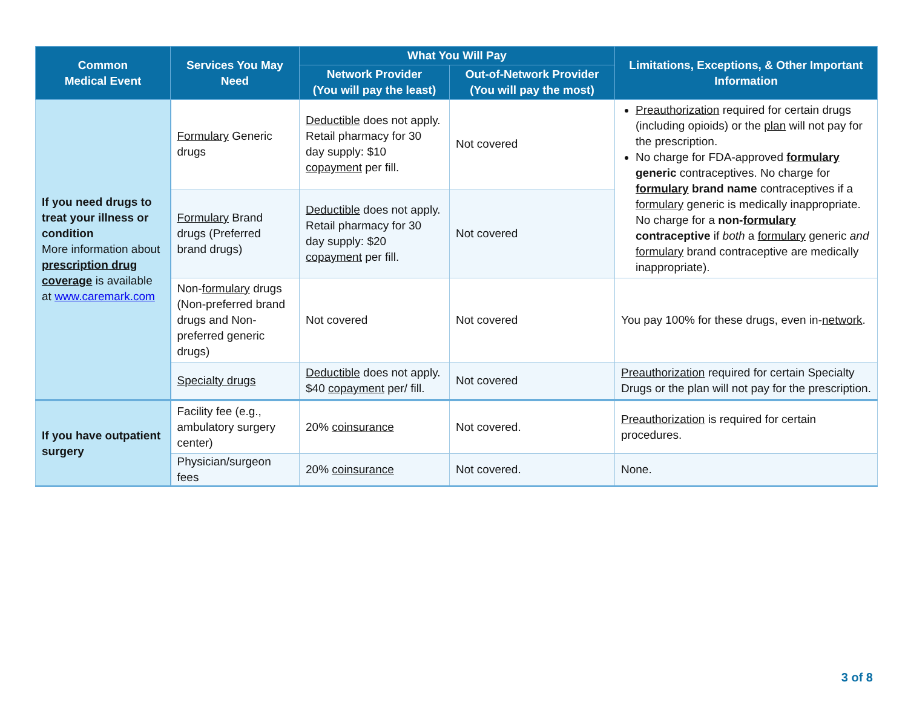| Common Medical Event | Services You May Need | What You Will Pay | | Limitations, Exceptions, & Other Important Information |
| --- | --- | --- | --- | --- |
| | | Network Provider (You will pay the least) | Out-of-Network Provider (You will pay the most) | |
| If you need drugs to treat your illness or condition More information about prescription drug coverage is available at www.caremark.com | Formulary Generic drugs | Deductible does not apply. Retail pharmacy for 30 day supply: $10 copayment per fill. | Not covered | Preauthorization required for certain drugs (including opioids) or the plan will not pay for the prescription. No charge for FDA-approved formulary generic contraceptives. No charge for formulary brand name contraceptives if a formulary generic is medically inappropriate. No charge for a non- formulary contraceptive if both a formulary generic and formulary brand contraceptive are medically inappropriate). |
| | Formulary Brand drugs (Preferred brand drugs) | Deductible does not apply. Retail pharmacy for 30 day supply: $20 copayment per fill. | Not covered | |
| | Non- formulary drugs (Non-preferred brand drugs and Non-preferred generic drugs) | Not covered | Not covered | You pay 100% for these drugs, even in- network . |
| | Specialty drugs | Deductible does not apply. $40 copayment per/ fill. | Not covered | Preauthorization required for certain Specialty Drugs or the plan will not pay for the prescription. |
| If you have outpatient surgery | Facility fee (e.g., ambulatory surgery center) | 20% coinsurance | Not covered. | Preauthorization is required for certain procedures. |
| | Physician/surgeon fees | 20% coinsurance | Not covered. | None. |
3 of 8